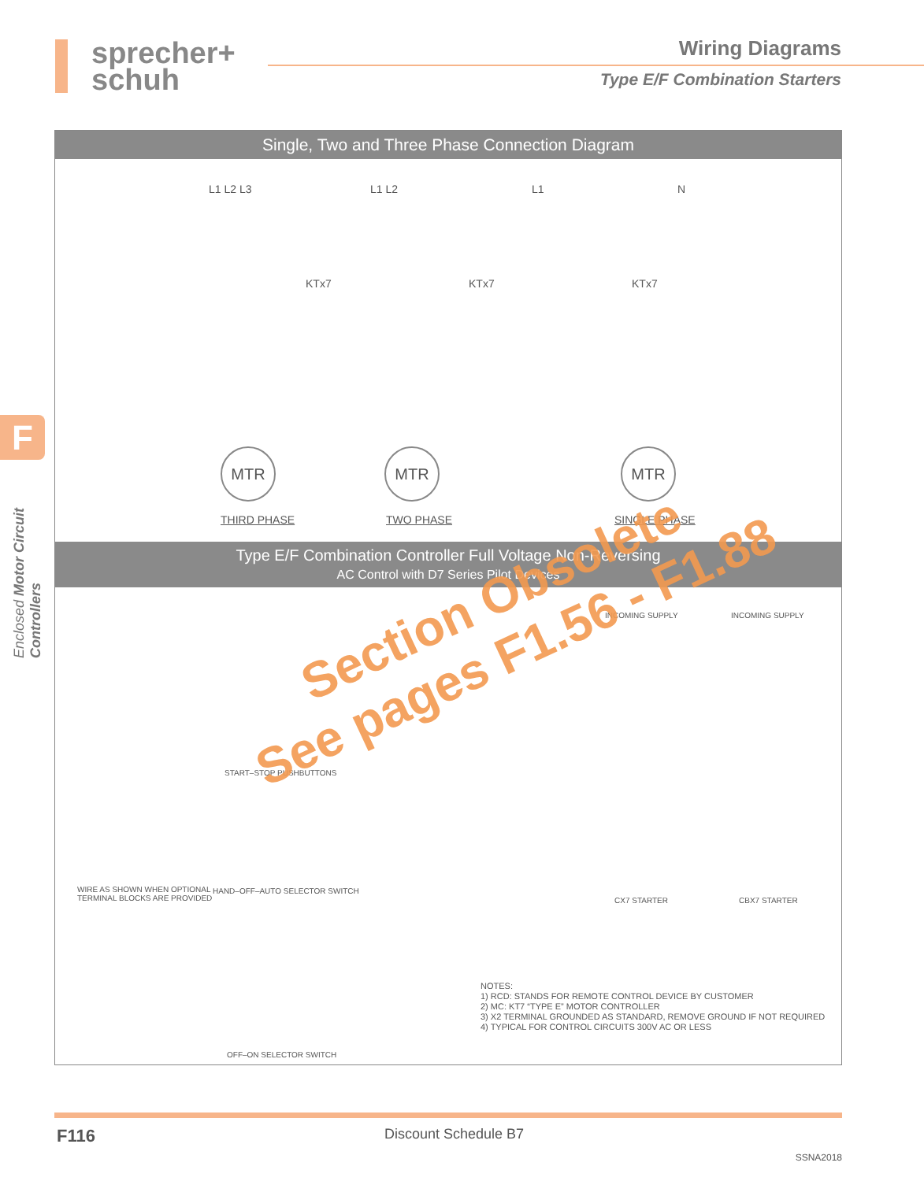sprecher+
schuh
Wiring Diagrams
Type E/F Combination Starters
F
Enclosed Motor Circuit Controllers
Single, Two and Three Phase Connection Diagram
L1 L2 L3 L1 L2 L1 N
KTx7 KTx7 KTx7
MTR MTR MTR
THIRD PHASE TWO PHASE SINGLE PHASE
Type E/F Combination Controller Full Voltage Non-Reversing
AC Control with D7 Series Pilot Devices
START–STOP PUSHBUTTONS
HAND–OFF–AUTO SELECTOR SWITCH WIRE AS SHOWN WHEN OPTIONAL
TERMINAL BLOCKS ARE PROVIDED
OFF–ON SELECTOR SWITCH
INCOMING SUPPLY INCOMING SUPPLY
CX7 STARTER CBX7 STARTER
NOTES:
1) RCD: STANDS FOR REMOTE CONTROL DEVICE BY CUSTOMER
2) MC: KT7 “TYPE E” MOTOR CONTROLLER
3) X2 TERMINAL GROUNDED AS STANDARD, REMOVE GROUND IF NOT REQUIRED
4) TYPICAL FOR CONTROL CIRCUITS 300V AC OR LESS
Section Obsolete
See pages F1.56 - F1.88
F116 Discount Schedule B7
SSNA2018